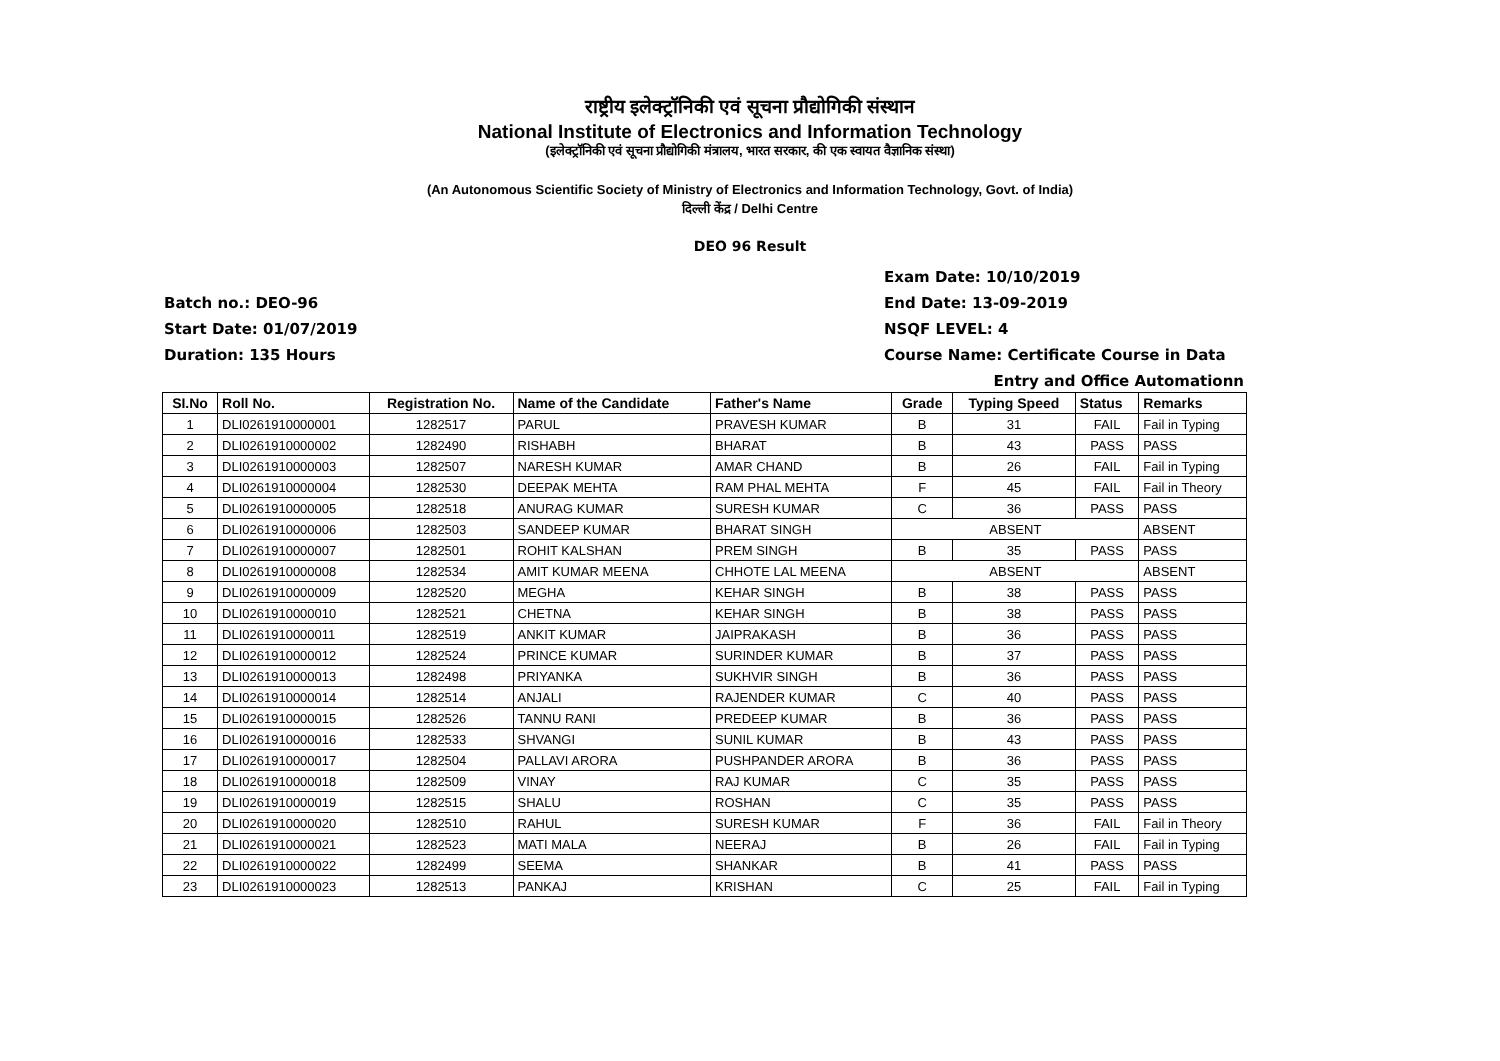राष्ट्रीय इलेक्ट्रॉनिकी एवं सूचना प्रौद्योगिकी संस्थान
National Institute of Electronics and Information Technology
(इलेक्ट्रॉनिकी एवं सूचना प्रौद्योगिकी मंत्रालय, भारत सरकार, की एक स्वायत वैज्ञानिक संस्था)
(An Autonomous Scientific Society of Ministry of Electronics and Information Technology, Govt. of India)
दिल्ली केंद्र / Delhi Centre
DEO 96 Result
Batch no.: DEO-96
Start Date: 01/07/2019
Duration: 135 Hours
Exam Date: 10/10/2019
End Date: 13-09-2019
NSQF LEVEL: 4
Course Name: Certificate Course in Data
Entry and Office Automationn
| SI.No | Roll No. | Registration No. | Name of the Candidate | Father's Name | Grade | Typing Speed | Status | Remarks |
| --- | --- | --- | --- | --- | --- | --- | --- | --- |
| 1 | DLI0261910000001 | 1282517 | PARUL | PRAVESH KUMAR | B | 31 | FAIL | Fail in Typing |
| 2 | DLI0261910000002 | 1282490 | RISHABH | BHARAT | B | 43 | PASS | PASS |
| 3 | DLI0261910000003 | 1282507 | NARESH KUMAR | AMAR CHAND | B | 26 | FAIL | Fail in Typing |
| 4 | DLI0261910000004 | 1282530 | DEEPAK MEHTA | RAM PHAL MEHTA | F | 45 | FAIL | Fail in Theory |
| 5 | DLI0261910000005 | 1282518 | ANURAG KUMAR | SURESH KUMAR | C | 36 | PASS | PASS |
| 6 | DLI0261910000006 | 1282503 | SANDEEP KUMAR | BHARAT SINGH | ABSENT | | | ABSENT |
| 7 | DLI0261910000007 | 1282501 | ROHIT KALSHAN | PREM SINGH | B | 35 | PASS | PASS |
| 8 | DLI0261910000008 | 1282534 | AMIT KUMAR MEENA | CHHOTE LAL MEENA | ABSENT | | | ABSENT |
| 9 | DLI0261910000009 | 1282520 | MEGHA | KEHAR SINGH | B | 38 | PASS | PASS |
| 10 | DLI0261910000010 | 1282521 | CHETNA | KEHAR SINGH | B | 38 | PASS | PASS |
| 11 | DLI0261910000011 | 1282519 | ANKIT KUMAR | JAIPRAKASH | B | 36 | PASS | PASS |
| 12 | DLI0261910000012 | 1282524 | PRINCE KUMAR | SURINDER KUMAR | B | 37 | PASS | PASS |
| 13 | DLI0261910000013 | 1282498 | PRIYANKA | SUKHVIR SINGH | B | 36 | PASS | PASS |
| 14 | DLI0261910000014 | 1282514 | ANJALI | RAJENDER KUMAR | C | 40 | PASS | PASS |
| 15 | DLI0261910000015 | 1282526 | TANNU RANI | PREDEEP KUMAR | B | 36 | PASS | PASS |
| 16 | DLI0261910000016 | 1282533 | SHVANGI | SUNIL KUMAR | B | 43 | PASS | PASS |
| 17 | DLI0261910000017 | 1282504 | PALLAVI ARORA | PUSHPANDER ARORA | B | 36 | PASS | PASS |
| 18 | DLI0261910000018 | 1282509 | VINAY | RAJ KUMAR | C | 35 | PASS | PASS |
| 19 | DLI0261910000019 | 1282515 | SHALU | ROSHAN | C | 35 | PASS | PASS |
| 20 | DLI0261910000020 | 1282510 | RAHUL | SURESH KUMAR | F | 36 | FAIL | Fail in Theory |
| 21 | DLI0261910000021 | 1282523 | MATI MALA | NEERAJ | B | 26 | FAIL | Fail in Typing |
| 22 | DLI0261910000022 | 1282499 | SEEMA | SHANKAR | B | 41 | PASS | PASS |
| 23 | DLI0261910000023 | 1282513 | PANKAJ | KRISHAN | C | 25 | FAIL | Fail in Typing |